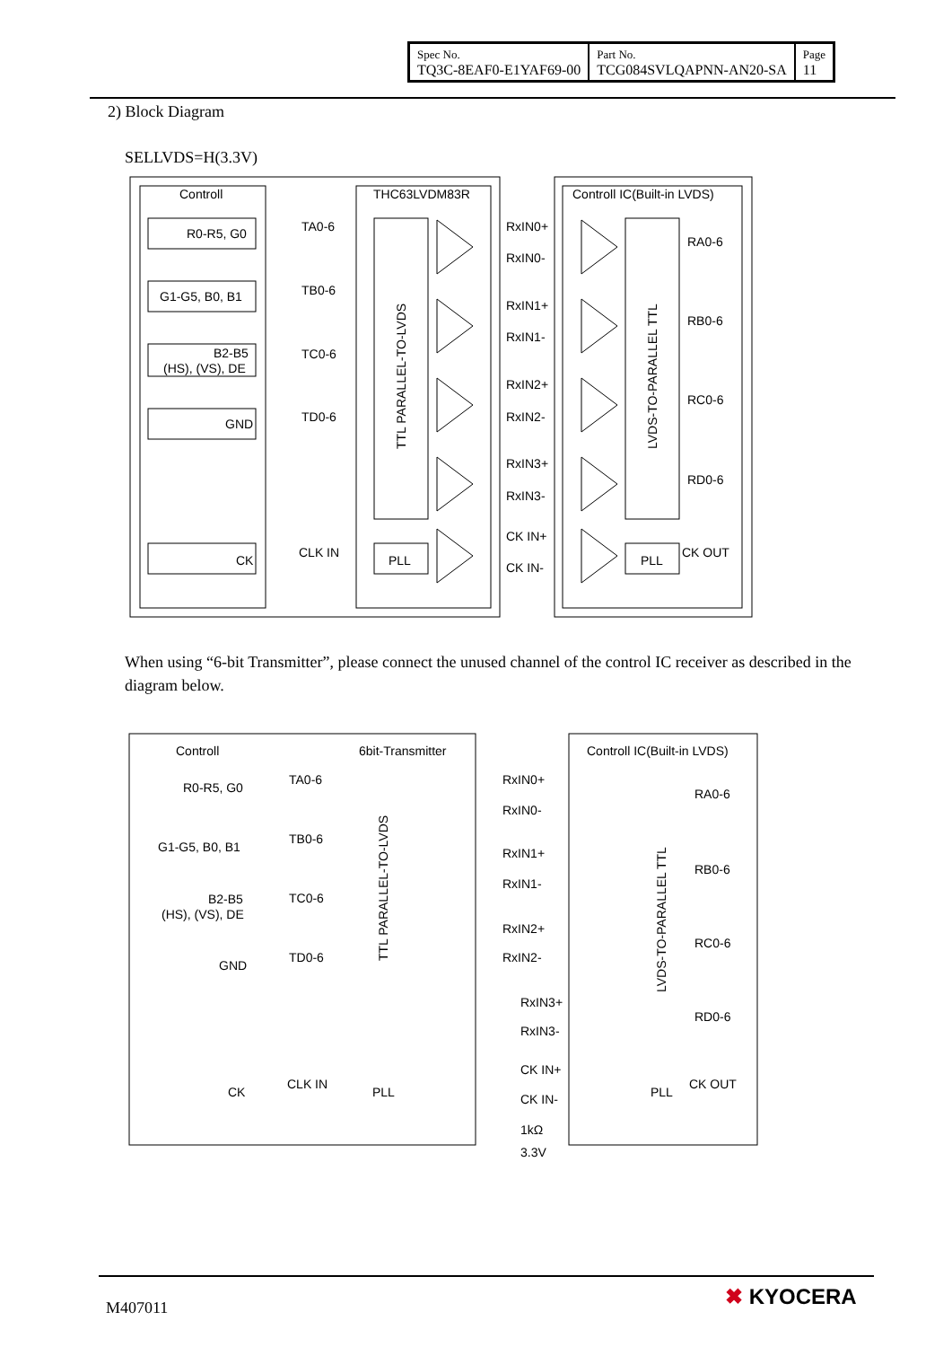| Spec No. TQ3C-8EAF0-E1YAF69-00 | Part No. TCG084SVLQAPNN-AN20-SA | Page 11 |
2) Block Diagram
SELLVDS=H(3.3V)
Controll
THC63LVDM83R
Controll IC(Built-in LVDS)
R0-R5, G0
G1-G5, B0, B1
B2-B5
(HS), (VS), DE
GND
CK
TA0-6
TB0-6
TC0-6
TD0-6
CLK IN
PLL
PLL
RxIN0+
RxIN0-
RxIN1+
RxIN1-
RxIN2+
RxIN2-
RxIN3+
RxIN3-
CK IN+
CK IN-
RA0-6
RB0-6
RC0-6
RD0-6
CK OUT
TTL PARALLEL-TO-LVDS
LVDS-TO-PARALLEL TTL
When using “6-bit Transmitter”, please connect the unused channel of the control IC receiver as described in the diagram below.
Controll
6bit-Transmitter
Controll IC(Built-in LVDS)
R0-R5, G0
G1-G5, B0, B1
B2-B5
(HS), (VS), DE
GND
CK
TA0-6
TB0-6
TC0-6
TD0-6
CLK IN
PLL
PLL
RxIN0+
RxIN0-
RxIN1+
RxIN1-
RxIN2+
RxIN2-
RxIN3+
RxIN3-
CK IN+
CK IN-
1kΩ
3.3V
RA0-6
RB0-6
RC0-6
RD0-6
CK OUT
TTL PARALLEL-TO-LVDS
LVDS-TO-PARALLEL TTL
M407011 ✖ KYOCERA